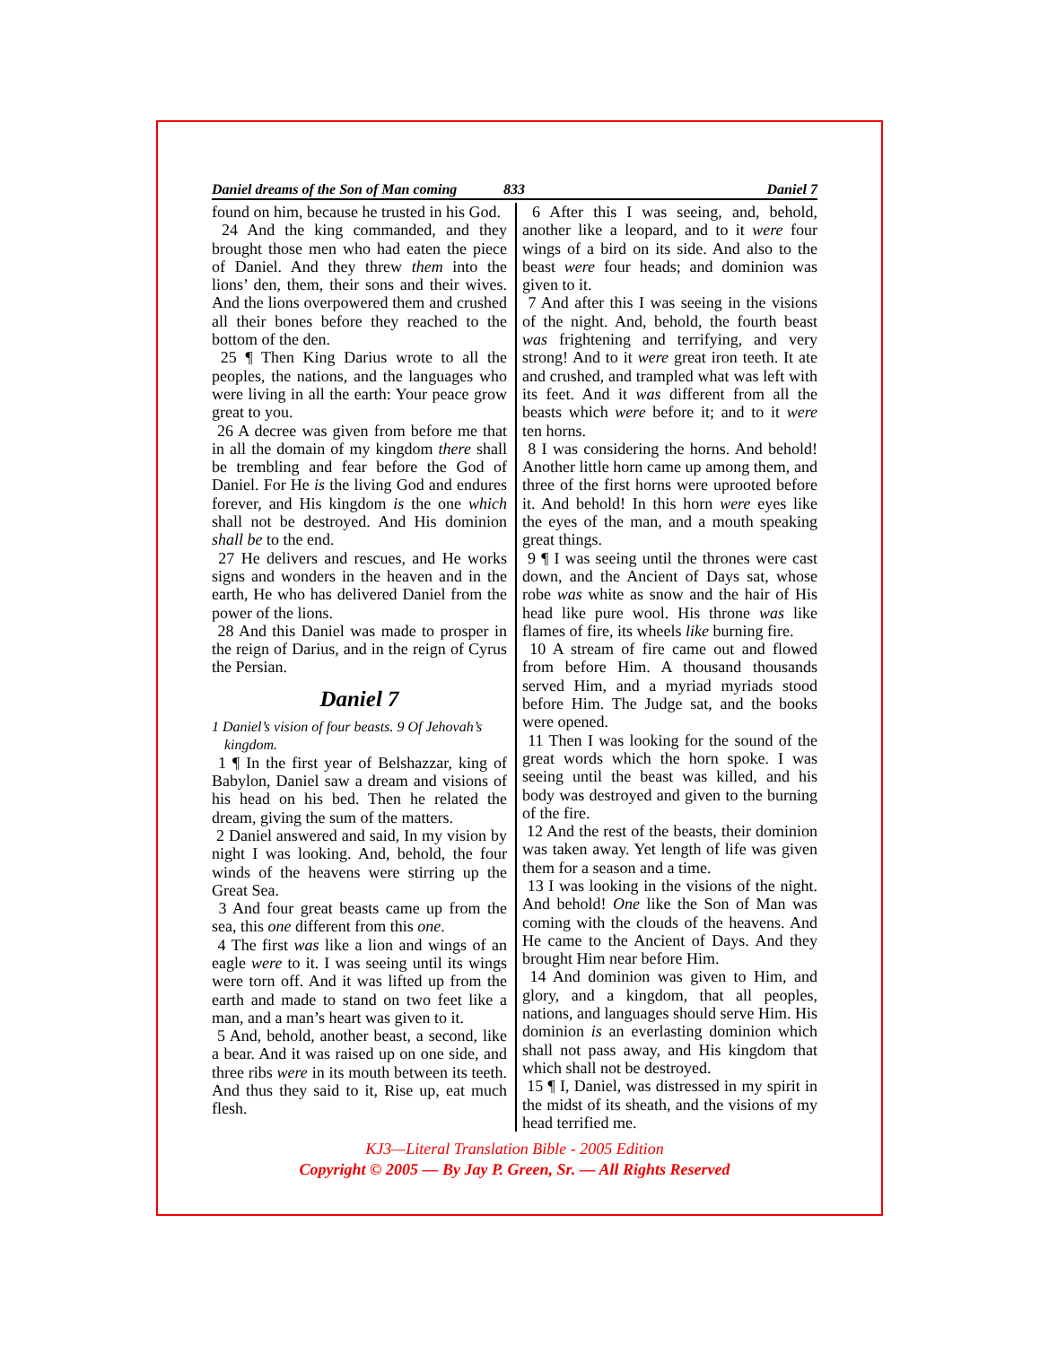Daniel dreams of the Son of Man coming 833 Daniel 7
found on him, because he trusted in his God.
24 And the king commanded, and they brought those men who had eaten the piece of Daniel. And they threw them into the lions’ den, them, their sons and their wives. And the lions overpowered them and crushed all their bones before they reached to the bottom of the den.
25 ¶ Then King Darius wrote to all the peoples, the nations, and the languages who were living in all the earth: Your peace grow great to you.
26 A decree was given from before me that in all the domain of my kingdom there shall be trembling and fear before the God of Daniel. For He is the living God and endures forever, and His kingdom is the one which shall not be destroyed. And His dominion shall be to the end.
27 He delivers and rescues, and He works signs and wonders in the heaven and in the earth, He who has delivered Daniel from the power of the lions.
28 And this Daniel was made to prosper in the reign of Darius, and in the reign of Cyrus the Persian.
Daniel 7
1 Daniel’s vision of four beasts. 9 Of Jehovah’s kingdom.
1 ¶ In the first year of Belshazzar, king of Babylon, Daniel saw a dream and visions of his head on his bed. Then he related the dream, giving the sum of the matters.
2 Daniel answered and said, In my vision by night I was looking. And, behold, the four winds of the heavens were stirring up the Great Sea.
3 And four great beasts came up from the sea, this one different from this one.
4 The first was like a lion and wings of an eagle were to it. I was seeing until its wings were torn off. And it was lifted up from the earth and made to stand on two feet like a man, and a man’s heart was given to it.
5 And, behold, another beast, a second, like a bear. And it was raised up on one side, and three ribs were in its mouth between its teeth. And thus they said to it, Rise up, eat much flesh.
6 After this I was seeing, and, behold, another like a leopard, and to it were four wings of a bird on its side. And also to the beast were four heads; and dominion was given to it.
7 And after this I was seeing in the visions of the night. And, behold, the fourth beast was frightening and terrifying, and very strong! And to it were great iron teeth. It ate and crushed, and trampled what was left with its feet. And it was different from all the beasts which were before it; and to it were ten horns.
8 I was considering the horns. And behold! Another little horn came up among them, and three of the first horns were uprooted before it. And behold! In this horn were eyes like the eyes of the man, and a mouth speaking great things.
9 ¶ I was seeing until the thrones were cast down, and the Ancient of Days sat, whose robe was white as snow and the hair of His head like pure wool. His throne was like flames of fire, its wheels like burning fire.
10 A stream of fire came out and flowed from before Him. A thousand thousands served Him, and a myriad myriads stood before Him. The Judge sat, and the books were opened.
11 Then I was looking for the sound of the great words which the horn spoke. I was seeing until the beast was killed, and his body was destroyed and given to the burning of the fire.
12 And the rest of the beasts, their dominion was taken away. Yet length of life was given them for a season and a time.
13 I was looking in the visions of the night. And behold! One like the Son of Man was coming with the clouds of the heavens. And He came to the Ancient of Days. And they brought Him near before Him.
14 And dominion was given to Him, and glory, and a kingdom, that all peoples, nations, and languages should serve Him. His dominion is an everlasting dominion which shall not pass away, and His kingdom that which shall not be destroyed.
15 ¶ I, Daniel, was distressed in my spirit in the midst of its sheath, and the visions of my head terrified me.
KJ3—Literal Translation Bible - 2005 Edition
Copyright © 2005 — By Jay P. Green, Sr. — All Rights Reserved